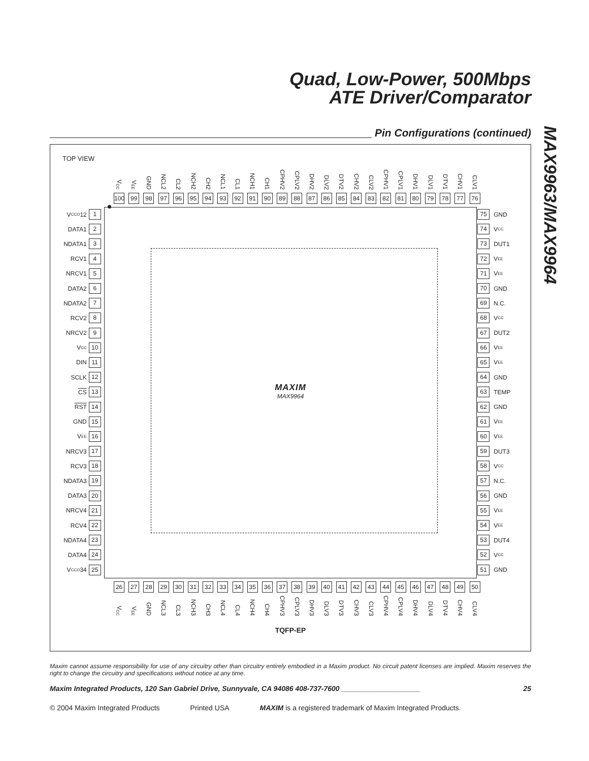Quad, Low-Power, 500Mbps
ATE Driver/Comparator
Pin Configurations (continued)
TOP VIEW
V<sub>CC</sub>
V<sub>EE</sub>
GND
NCL2
CL2
NCH2
CH2
NCL1
CL1
NCH1
CH1
CPHV2
CPLV2
DHV2
DLV2
DTV2
CHV2
CLV2
CPHV1
CPLV1
DHV1
DLV1
DTV1
CHV1
CLV1
100 99 98 97 96 95 94 93 92 91 90 89 88 87 86 85 84 83 82 81 80 79 78 77 76
V<sub>CCO</sub>12 1
DATA1 2
NDATA1 3
RCV1 4
NRCV1 5
DATA2 6
NDATA2 7
RCV2 8
NRCV2 9
V<sub>CC</sub> 10
DIN 11
SCLK 12
CS 13
RST 14
GND 15
V<sub>EE</sub> 16
NRCV3 17
RCV3 18
NDATA3 19
DATA3 20
NRCV4 21
RCV4 22
NDATA4 23
DATA4 24
V<sub>CCO</sub>34 25
MAXIM
MAX9964
75 GND
74 V<sub>CC</sub>
73 DUT1
72 V<sub>EE</sub>
71 V<sub>EE</sub>
70 GND
69 N.C.
68 V<sub>CC</sub>
67 DUT2
66 V<sub>EE</sub>
65 V<sub>EE</sub>
64 GND
63 TEMP
62 GND
61 V<sub>EE</sub>
60 V<sub>EE</sub>
59 DUT3
58 V<sub>CC</sub>
57 N.C.
56 GND
55 V<sub>EE</sub>
54 V<sub>EE</sub>
53 DUT4
52 V<sub>CC</sub>
51 GND
26 27 28 29 30 31 32 33 34 35 36 37 38 39 40 41 42 43 44 45 46 47 48 49 50
V<sub>CC</sub>
V<sub>EE</sub>
GND
NCL3
CL3
NCH3
CH3
NCL4
CL4
NCH4
CH4
CPHV3
CPLV3
DHV3
DLV3
DTV3
CHV3
CLV3
CPHV4
CPLV4
DHV4
DLV4
DTV4
CHV4
CLV4
TQFP-EP
Maxim cannot assume responsibility for use of any circuitry other than circuitry entirely embodied in a Maxim product. No circuit patent licenses are implied. Maxim reserves the right to change the circuitry and specifications without notice at any time.
Maxim Integrated Products, 120 San Gabriel Drive, Sunnyvale, CA 94086 408-737-7600 ____________________ 25
© 2004 Maxim Integrated Products Printed USA MAXIM is a registered trademark of Maxim Integrated Products.
MAX9963/MAX9964